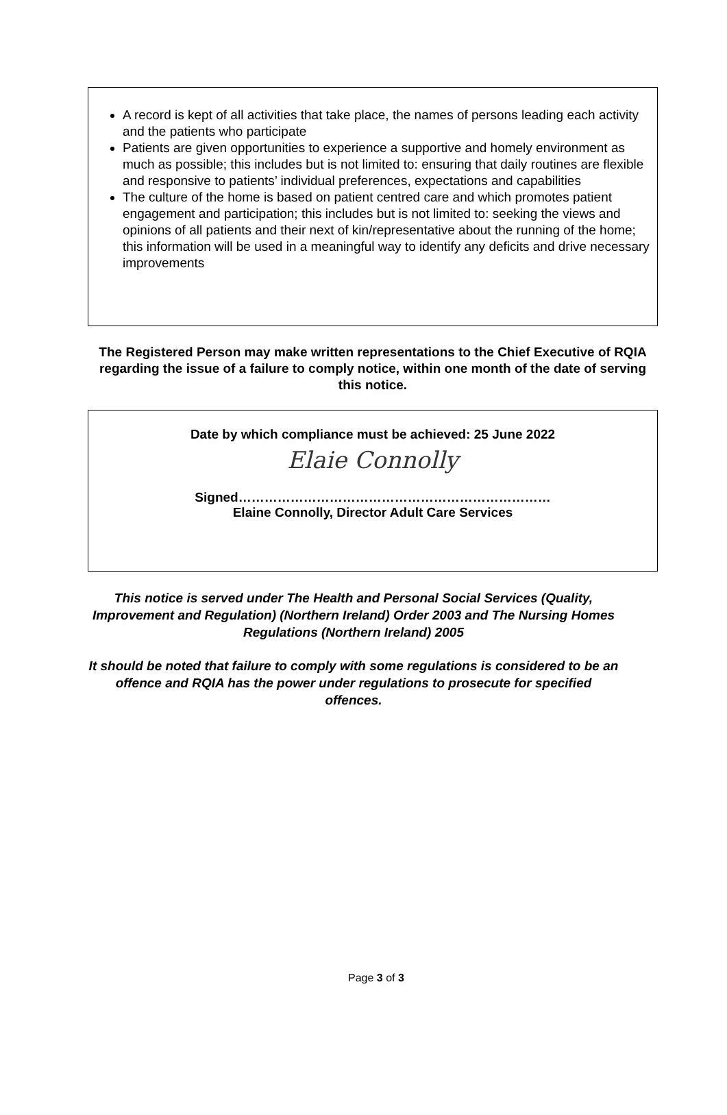A record is kept of all activities that take place, the names of persons leading each activity and the patients who participate
Patients are given opportunities to experience a supportive and homely environment as much as possible; this includes but is not limited to: ensuring that daily routines are flexible and responsive to patients’ individual preferences, expectations and capabilities
The culture of the home is based on patient centred care and which promotes patient engagement and participation; this includes but is not limited to: seeking the views and opinions of all patients and their next of kin/representative about the running of the home; this information will be used in a meaningful way to identify any deficits and drive necessary improvements
The Registered Person may make written representations to the Chief Executive of RQIA regarding the issue of a failure to comply notice, within one month of the date of serving this notice.
Date by which compliance must be achieved: 25 June 2022
Elaie Connolly
Signed………………………………………………………………
Elaine Connolly, Director Adult Care Services
This notice is served under The Health and Personal Social Services (Quality, Improvement and Regulation) (Northern Ireland) Order 2003 and The Nursing Homes Regulations (Northern Ireland) 2005
It should be noted that failure to comply with some regulations is considered to be an offence and RQIA has the power under regulations to prosecute for specified offences.
Page 3 of 3